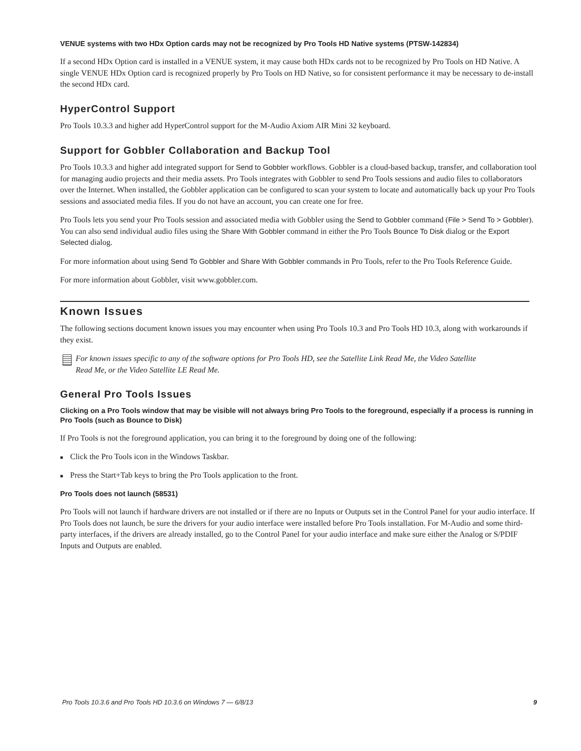VENUE systems with two HDx Option cards may not be recognized by Pro Tools HD Native systems (PTSW-142834)
If a second HDx Option card is installed in a VENUE system, it may cause both HDx cards not to be recognized by Pro Tools on HD Native. A single VENUE HDx Option card is recognized properly by Pro Tools on HD Native, so for consistent performance it may be necessary to de-install the second HDx card.
HyperControl Support
Pro Tools 10.3.3 and higher add HyperControl support for the M-Audio Axiom AIR Mini 32 keyboard.
Support for Gobbler Collaboration and Backup Tool
Pro Tools 10.3.3 and higher add integrated support for Send to Gobbler workflows. Gobbler is a cloud-based backup, transfer, and collaboration tool for managing audio projects and their media assets. Pro Tools integrates with Gobbler to send Pro Tools sessions and audio files to collaborators over the Internet. When installed, the Gobbler application can be configured to scan your system to locate and automatically back up your Pro Tools sessions and associated media files. If you do not have an account, you can create one for free.
Pro Tools lets you send your Pro Tools session and associated media with Gobbler using the Send to Gobbler command (File > Send To > Gobbler). You can also send individual audio files using the Share With Gobbler command in either the Pro Tools Bounce To Disk dialog or the Export Selected dialog.
For more information about using Send To Gobbler and Share With Gobbler commands in Pro Tools, refer to the Pro Tools Reference Guide.
For more information about Gobbler, visit www.gobbler.com.
Known Issues
The following sections document known issues you may encounter when using Pro Tools 10.3 and Pro Tools HD 10.3, along with workarounds if they exist.
For known issues specific to any of the software options for Pro Tools HD, see the Satellite Link Read Me, the Video Satellite
Read Me, or the Video Satellite LE Read Me.
General Pro Tools Issues
Clicking on a Pro Tools window that may be visible will not always bring Pro Tools to the foreground, especially if a process is running in Pro Tools (such as Bounce to Disk)
If Pro Tools is not the foreground application, you can bring it to the foreground by doing one of the following:
■ Click the Pro Tools icon in the Windows Taskbar.
■ Press the Start+Tab keys to bring the Pro Tools application to the front.
Pro Tools does not launch (58531)
Pro Tools will not launch if hardware drivers are not installed or if there are no Inputs or Outputs set in the Control Panel for your audio interface. If Pro Tools does not launch, be sure the drivers for your audio interface were installed before Pro Tools installation. For M-Audio and some third-party interfaces, if the drivers are already installed, go to the Control Panel for your audio interface and make sure either the Analog or S/PDIF Inputs and Outputs are enabled.
Pro Tools 10.3.6 and Pro Tools HD 10.3.6 on Windows 7 — 6/8/13 9